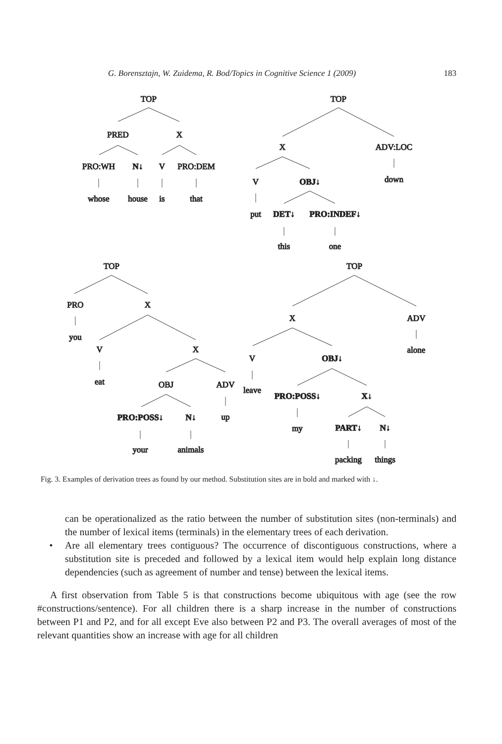G. Borensztajn, W. Zuidema, R. Bod/Topics in Cognitive Science 1 (2009) 183
TOP
PRED
X
PRO:WH
N↓
V
PRO:DEM
whose
house
is
that
TOP
X
ADV:LOC
down
V
OBJ↓
put
DET↓
PRO:INDEF↓
this
one
TOP
PRO
X
you
V
X
eat
OBJ
ADV
up
PRO:POSS↓
N↓
your
animals
TOP
X
ADV
alone
V
OBJ↓
leave
PRO:POSS↓
X↓
my
PART↓
N↓
packing
things
Fig. 3. Examples of derivation trees as found by our method. Substitution sites are in bold and marked with ↓.
can be operationalized as the ratio between the number of substitution sites (non-terminals) and the number of lexical items (terminals) in the elementary trees of each derivation.
• Are all elementary trees contiguous? The occurrence of discontiguous constructions, where a substitution site is preceded and followed by a lexical item would help explain long distance dependencies (such as agreement of number and tense) between the lexical items.
A first observation from Table 5 is that constructions become ubiquitous with age (see the row #constructions/sentence). For all children there is a sharp increase in the number of constructions between P1 and P2, and for all except Eve also between P2 and P3. The overall averages of most of the relevant quantities show an increase with age for all children